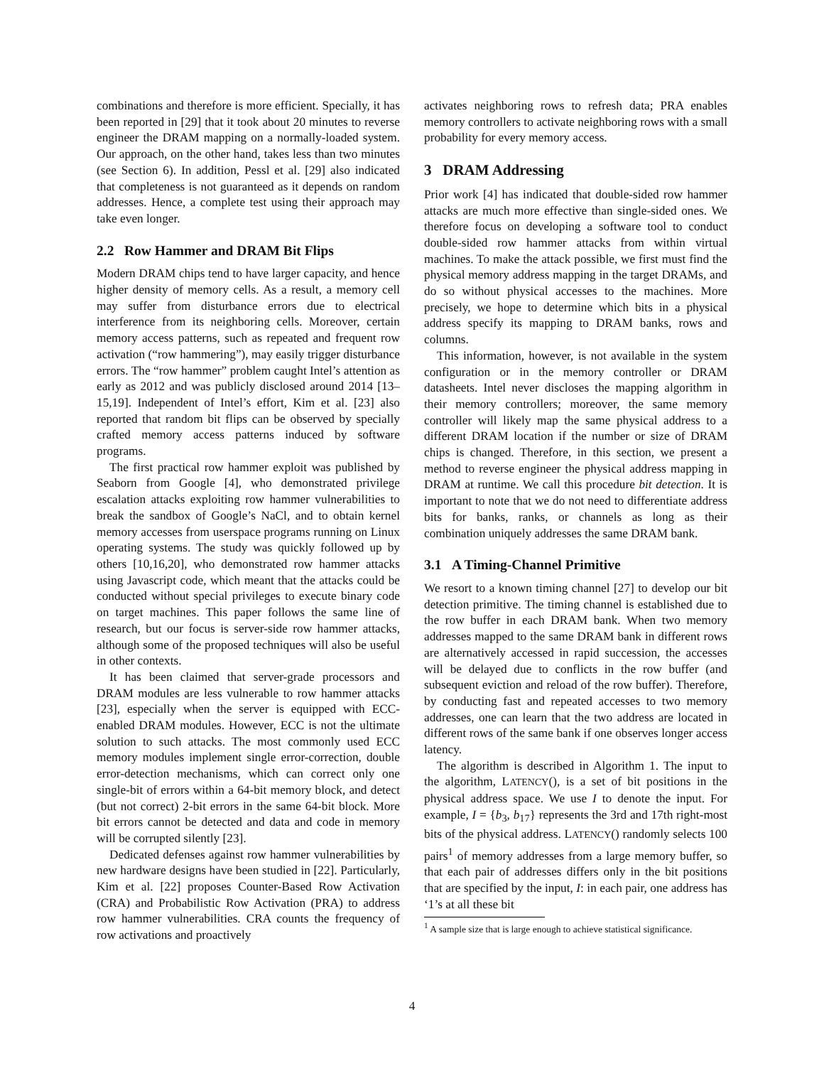combinations and therefore is more efficient. Specially, it has been reported in [29] that it took about 20 minutes to reverse engineer the DRAM mapping on a normally-loaded system. Our approach, on the other hand, takes less than two minutes (see Section 6). In addition, Pessl et al. [29] also indicated that completeness is not guaranteed as it depends on random addresses. Hence, a complete test using their approach may take even longer.
2.2 Row Hammer and DRAM Bit Flips
Modern DRAM chips tend to have larger capacity, and hence higher density of memory cells. As a result, a memory cell may suffer from disturbance errors due to electrical interference from its neighboring cells. Moreover, certain memory access patterns, such as repeated and frequent row activation (“row hammering”), may easily trigger disturbance errors. The “row hammer” problem caught Intel’s attention as early as 2012 and was publicly disclosed around 2014 [13–15,19]. Independent of Intel’s effort, Kim et al. [23] also reported that random bit flips can be observed by specially crafted memory access patterns induced by software programs.
The first practical row hammer exploit was published by Seaborn from Google [4], who demonstrated privilege escalation attacks exploiting row hammer vulnerabilities to break the sandbox of Google’s NaCl, and to obtain kernel memory accesses from userspace programs running on Linux operating systems. The study was quickly followed up by others [10,16,20], who demonstrated row hammer attacks using Javascript code, which meant that the attacks could be conducted without special privileges to execute binary code on target machines. This paper follows the same line of research, but our focus is server-side row hammer attacks, although some of the proposed techniques will also be useful in other contexts.
It has been claimed that server-grade processors and DRAM modules are less vulnerable to row hammer attacks [23], especially when the server is equipped with ECC-enabled DRAM modules. However, ECC is not the ultimate solution to such attacks. The most commonly used ECC memory modules implement single error-correction, double error-detection mechanisms, which can correct only one single-bit of errors within a 64-bit memory block, and detect (but not correct) 2-bit errors in the same 64-bit block. More bit errors cannot be detected and data and code in memory will be corrupted silently [23].
Dedicated defenses against row hammer vulnerabilities by new hardware designs have been studied in [22]. Particularly, Kim et al. [22] proposes Counter-Based Row Activation (CRA) and Probabilistic Row Activation (PRA) to address row hammer vulnerabilities. CRA counts the frequency of row activations and proactively
activates neighboring rows to refresh data; PRA enables memory controllers to activate neighboring rows with a small probability for every memory access.
3 DRAM Addressing
Prior work [4] has indicated that double-sided row hammer attacks are much more effective than single-sided ones. We therefore focus on developing a software tool to conduct double-sided row hammer attacks from within virtual machines. To make the attack possible, we first must find the physical memory address mapping in the target DRAMs, and do so without physical accesses to the machines. More precisely, we hope to determine which bits in a physical address specify its mapping to DRAM banks, rows and columns.
This information, however, is not available in the system configuration or in the memory controller or DRAM datasheets. Intel never discloses the mapping algorithm in their memory controllers; moreover, the same memory controller will likely map the same physical address to a different DRAM location if the number or size of DRAM chips is changed. Therefore, in this section, we present a method to reverse engineer the physical address mapping in DRAM at runtime. We call this procedure bit detection. It is important to note that we do not need to differentiate address bits for banks, ranks, or channels as long as their combination uniquely addresses the same DRAM bank.
3.1 A Timing-Channel Primitive
We resort to a known timing channel [27] to develop our bit detection primitive. The timing channel is established due to the row buffer in each DRAM bank. When two memory addresses mapped to the same DRAM bank in different rows are alternatively accessed in rapid succession, the accesses will be delayed due to conflicts in the row buffer (and subsequent eviction and reload of the row buffer). Therefore, by conducting fast and repeated accesses to two memory addresses, one can learn that the two address are located in different rows of the same bank if one observes longer access latency.
The algorithm is described in Algorithm 1. The input to the algorithm, LATENCY(), is a set of bit positions in the physical address space. We use I to denote the input. For example, I = {b<sub>3</sub>, b<sub>17</sub>} represents the 3rd and 17th right-most bits of the physical address. LATENCY() randomly selects 100 pairs<sup>1</sup> of memory addresses from a large memory buffer, so that each pair of addresses differs only in the bit positions that are specified by the input, I: in each pair, one address has ‘1’s at all these bit
<sup>1</sup> A sample size that is large enough to achieve statistical significance.
4